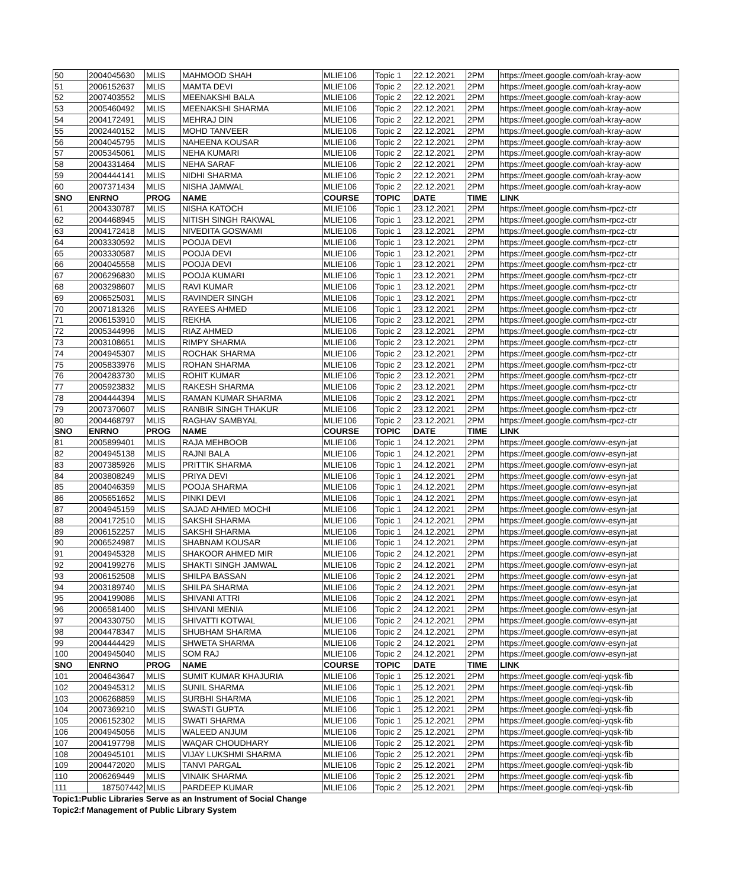| 50 | 2004045630 | MLIS | MAHMOOD SHAH | MLIE106 | Topic 1 | 22.12.2021 | 2PM | https://meet.google.com/oah-kray-aow |
| 51 | 2006152637 | MLIS | MAMTA DEVI | MLIE106 | Topic 2 | 22.12.2021 | 2PM | https://meet.google.com/oah-kray-aow |
| 52 | 2007403552 | MLIS | MEENAKSHI BALA | MLIE106 | Topic 2 | 22.12.2021 | 2PM | https://meet.google.com/oah-kray-aow |
| 53 | 2005460492 | MLIS | MEENAKSHI SHARMA | MLIE106 | Topic 2 | 22.12.2021 | 2PM | https://meet.google.com/oah-kray-aow |
| 54 | 2004172491 | MLIS | MEHRAJ DIN | MLIE106 | Topic 2 | 22.12.2021 | 2PM | https://meet.google.com/oah-kray-aow |
| 55 | 2002440152 | MLIS | MOHD TANVEER | MLIE106 | Topic 2 | 22.12.2021 | 2PM | https://meet.google.com/oah-kray-aow |
| 56 | 2004045795 | MLIS | NAHEENA KOUSAR | MLIE106 | Topic 2 | 22.12.2021 | 2PM | https://meet.google.com/oah-kray-aow |
| 57 | 2005345061 | MLIS | NEHA KUMARI | MLIE106 | Topic 2 | 22.12.2021 | 2PM | https://meet.google.com/oah-kray-aow |
| 58 | 2004331464 | MLIS | NEHA SARAF | MLIE106 | Topic 2 | 22.12.2021 | 2PM | https://meet.google.com/oah-kray-aow |
| 59 | 2004444141 | MLIS | NIDHI SHARMA | MLIE106 | Topic 2 | 22.12.2021 | 2PM | https://meet.google.com/oah-kray-aow |
| 60 | 2007371434 | MLIS | NISHA JAMWAL | MLIE106 | Topic 2 | 22.12.2021 | 2PM | https://meet.google.com/oah-kray-aow |
| SNO | ENRNO | PROG | NAME | COURSE | TOPIC | DATE | TIME | LINK |
| 61 | 2004330787 | MLIS | NISHA KATOCH | MLIE106 | Topic 1 | 23.12.2021 | 2PM | https://meet.google.com/hsm-rpcz-ctr |
| 62 | 2004468945 | MLIS | NITISH SINGH RAKWAL | MLIE106 | Topic 1 | 23.12.2021 | 2PM | https://meet.google.com/hsm-rpcz-ctr |
| 63 | 2004172418 | MLIS | NIVEDITA GOSWAMI | MLIE106 | Topic 1 | 23.12.2021 | 2PM | https://meet.google.com/hsm-rpcz-ctr |
| 64 | 2003330592 | MLIS | POOJA DEVI | MLIE106 | Topic 1 | 23.12.2021 | 2PM | https://meet.google.com/hsm-rpcz-ctr |
| 65 | 2003330587 | MLIS | POOJA DEVI | MLIE106 | Topic 1 | 23.12.2021 | 2PM | https://meet.google.com/hsm-rpcz-ctr |
| 66 | 2004045558 | MLIS | POOJA DEVI | MLIE106 | Topic 1 | 23.12.2021 | 2PM | https://meet.google.com/hsm-rpcz-ctr |
| 67 | 2006296830 | MLIS | POOJA KUMARI | MLIE106 | Topic 1 | 23.12.2021 | 2PM | https://meet.google.com/hsm-rpcz-ctr |
| 68 | 2003298607 | MLIS | RAVI KUMAR | MLIE106 | Topic 1 | 23.12.2021 | 2PM | https://meet.google.com/hsm-rpcz-ctr |
| 69 | 2006525031 | MLIS | RAVINDER SINGH | MLIE106 | Topic 1 | 23.12.2021 | 2PM | https://meet.google.com/hsm-rpcz-ctr |
| 70 | 2007181326 | MLIS | RAYEES AHMED | MLIE106 | Topic 1 | 23.12.2021 | 2PM | https://meet.google.com/hsm-rpcz-ctr |
| 71 | 2006153910 | MLIS | REKHA | MLIE106 | Topic 2 | 23.12.2021 | 2PM | https://meet.google.com/hsm-rpcz-ctr |
| 72 | 2005344996 | MLIS | RIAZ AHMED | MLIE106 | Topic 2 | 23.12.2021 | 2PM | https://meet.google.com/hsm-rpcz-ctr |
| 73 | 2003108651 | MLIS | RIMPY SHARMA | MLIE106 | Topic 2 | 23.12.2021 | 2PM | https://meet.google.com/hsm-rpcz-ctr |
| 74 | 2004945307 | MLIS | ROCHAK SHARMA | MLIE106 | Topic 2 | 23.12.2021 | 2PM | https://meet.google.com/hsm-rpcz-ctr |
| 75 | 2005833976 | MLIS | ROHAN SHARMA | MLIE106 | Topic 2 | 23.12.2021 | 2PM | https://meet.google.com/hsm-rpcz-ctr |
| 76 | 2004283730 | MLIS | ROHIT KUMAR | MLIE106 | Topic 2 | 23.12.2021 | 2PM | https://meet.google.com/hsm-rpcz-ctr |
| 77 | 2005923832 | MLIS | RAKESH SHARMA | MLIE106 | Topic 2 | 23.12.2021 | 2PM | https://meet.google.com/hsm-rpcz-ctr |
| 78 | 2004444394 | MLIS | RAMAN KUMAR SHARMA | MLIE106 | Topic 2 | 23.12.2021 | 2PM | https://meet.google.com/hsm-rpcz-ctr |
| 79 | 2007370607 | MLIS | RANBIR SINGH THAKUR | MLIE106 | Topic 2 | 23.12.2021 | 2PM | https://meet.google.com/hsm-rpcz-ctr |
| 80 | 2004468797 | MLIS | RAGHAV SAMBYAL | MLIE106 | Topic 2 | 23.12.2021 | 2PM | https://meet.google.com/hsm-rpcz-ctr |
| SNO | ENRNO | PROG | NAME | COURSE | TOPIC | DATE | TIME | LINK |
| 81 | 2005899401 | MLIS | RAJA MEHBOOB | MLIE106 | Topic 1 | 24.12.2021 | 2PM | https://meet.google.com/owv-esyn-jat |
| 82 | 2004945138 | MLIS | RAJNI BALA | MLIE106 | Topic 1 | 24.12.2021 | 2PM | https://meet.google.com/owv-esyn-jat |
| 83 | 2007385926 | MLIS | PRITTIK SHARMA | MLIE106 | Topic 1 | 24.12.2021 | 2PM | https://meet.google.com/owv-esyn-jat |
| 84 | 2003808249 | MLIS | PRIYA DEVI | MLIE106 | Topic 1 | 24.12.2021 | 2PM | https://meet.google.com/owv-esyn-jat |
| 85 | 2004046359 | MLIS | POOJA SHARMA | MLIE106 | Topic 1 | 24.12.2021 | 2PM | https://meet.google.com/owv-esyn-jat |
| 86 | 2005651652 | MLIS | PINKI DEVI | MLIE106 | Topic 1 | 24.12.2021 | 2PM | https://meet.google.com/owv-esyn-jat |
| 87 | 2004945159 | MLIS | SAJAD AHMED MOCHI | MLIE106 | Topic 1 | 24.12.2021 | 2PM | https://meet.google.com/owv-esyn-jat |
| 88 | 2004172510 | MLIS | SAKSHI SHARMA | MLIE106 | Topic 1 | 24.12.2021 | 2PM | https://meet.google.com/owv-esyn-jat |
| 89 | 2006152257 | MLIS | SAKSHI SHARMA | MLIE106 | Topic 1 | 24.12.2021 | 2PM | https://meet.google.com/owv-esyn-jat |
| 90 | 2006524987 | MLIS | SHABNAM KOUSAR | MLIE106 | Topic 1 | 24.12.2021 | 2PM | https://meet.google.com/owv-esyn-jat |
| 91 | 2004945328 | MLIS | SHAKOOR AHMED MIR | MLIE106 | Topic 2 | 24.12.2021 | 2PM | https://meet.google.com/owv-esyn-jat |
| 92 | 2004199276 | MLIS | SHAKTI SINGH JAMWAL | MLIE106 | Topic 2 | 24.12.2021 | 2PM | https://meet.google.com/owv-esyn-jat |
| 93 | 2006152508 | MLIS | SHILPA BASSAN | MLIE106 | Topic 2 | 24.12.2021 | 2PM | https://meet.google.com/owv-esyn-jat |
| 94 | 2003189740 | MLIS | SHILPA SHARMA | MLIE106 | Topic 2 | 24.12.2021 | 2PM | https://meet.google.com/owv-esyn-jat |
| 95 | 2004199086 | MLIS | SHIVANI ATTRI | MLIE106 | Topic 2 | 24.12.2021 | 2PM | https://meet.google.com/owv-esyn-jat |
| 96 | 2006581400 | MLIS | SHIVANI MENIA | MLIE106 | Topic 2 | 24.12.2021 | 2PM | https://meet.google.com/owv-esyn-jat |
| 97 | 2004330750 | MLIS | SHIVATTI KOTWAL | MLIE106 | Topic 2 | 24.12.2021 | 2PM | https://meet.google.com/owv-esyn-jat |
| 98 | 2004478347 | MLIS | SHUBHAM SHARMA | MLIE106 | Topic 2 | 24.12.2021 | 2PM | https://meet.google.com/owv-esyn-jat |
| 99 | 2004444429 | MLIS | SHWETA SHARMA | MLIE106 | Topic 2 | 24.12.2021 | 2PM | https://meet.google.com/owv-esyn-jat |
| 100 | 2004945040 | MLIS | SOM RAJ | MLIE106 | Topic 2 | 24.12.2021 | 2PM | https://meet.google.com/owv-esyn-jat |
| SNO | ENRNO | PROG | NAME | COURSE | TOPIC | DATE | TIME | LINK |
| 101 | 2004643647 | MLIS | SUMIT KUMAR KHAJURIA | MLIE106 | Topic 1 | 25.12.2021 | 2PM | https://meet.google.com/eqi-yqsk-fib |
| 102 | 2004945312 | MLIS | SUNIL SHARMA | MLIE106 | Topic 1 | 25.12.2021 | 2PM | https://meet.google.com/eqi-yqsk-fib |
| 103 | 2006268859 | MLIS | SURBHI SHARMA | MLIE106 | Topic 1 | 25.12.2021 | 2PM | https://meet.google.com/eqi-yqsk-fib |
| 104 | 2007369210 | MLIS | SWASTI GUPTA | MLIE106 | Topic 1 | 25.12.2021 | 2PM | https://meet.google.com/eqi-yqsk-fib |
| 105 | 2006152302 | MLIS | SWATI SHARMA | MLIE106 | Topic 1 | 25.12.2021 | 2PM | https://meet.google.com/eqi-yqsk-fib |
| 106 | 2004945056 | MLIS | WALEED ANJUM | MLIE106 | Topic 2 | 25.12.2021 | 2PM | https://meet.google.com/eqi-yqsk-fib |
| 107 | 2004197798 | MLIS | WAQAR CHOUDHARY | MLIE106 | Topic 2 | 25.12.2021 | 2PM | https://meet.google.com/eqi-yqsk-fib |
| 108 | 2004945101 | MLIS | VIJAY LUKSHMI SHARMA | MLIE106 | Topic 2 | 25.12.2021 | 2PM | https://meet.google.com/eqi-yqsk-fib |
| 109 | 2004472020 | MLIS | TANVI PARGAL | MLIE106 | Topic 2 | 25.12.2021 | 2PM | https://meet.google.com/eqi-yqsk-fib |
| 110 | 2006269449 | MLIS | VINAIK SHARMA | MLIE106 | Topic 2 | 25.12.2021 | 2PM | https://meet.google.com/eqi-yqsk-fib |
| 111 | 187507442 | MLIS | PARDEEP KUMAR | MLIE106 | Topic 2 | 25.12.2021 | 2PM | https://meet.google.com/eqi-yqsk-fib |
Topic1:Public Libraries Serve as an Instrument of Social Change
Topic2:f Management of Public Library System